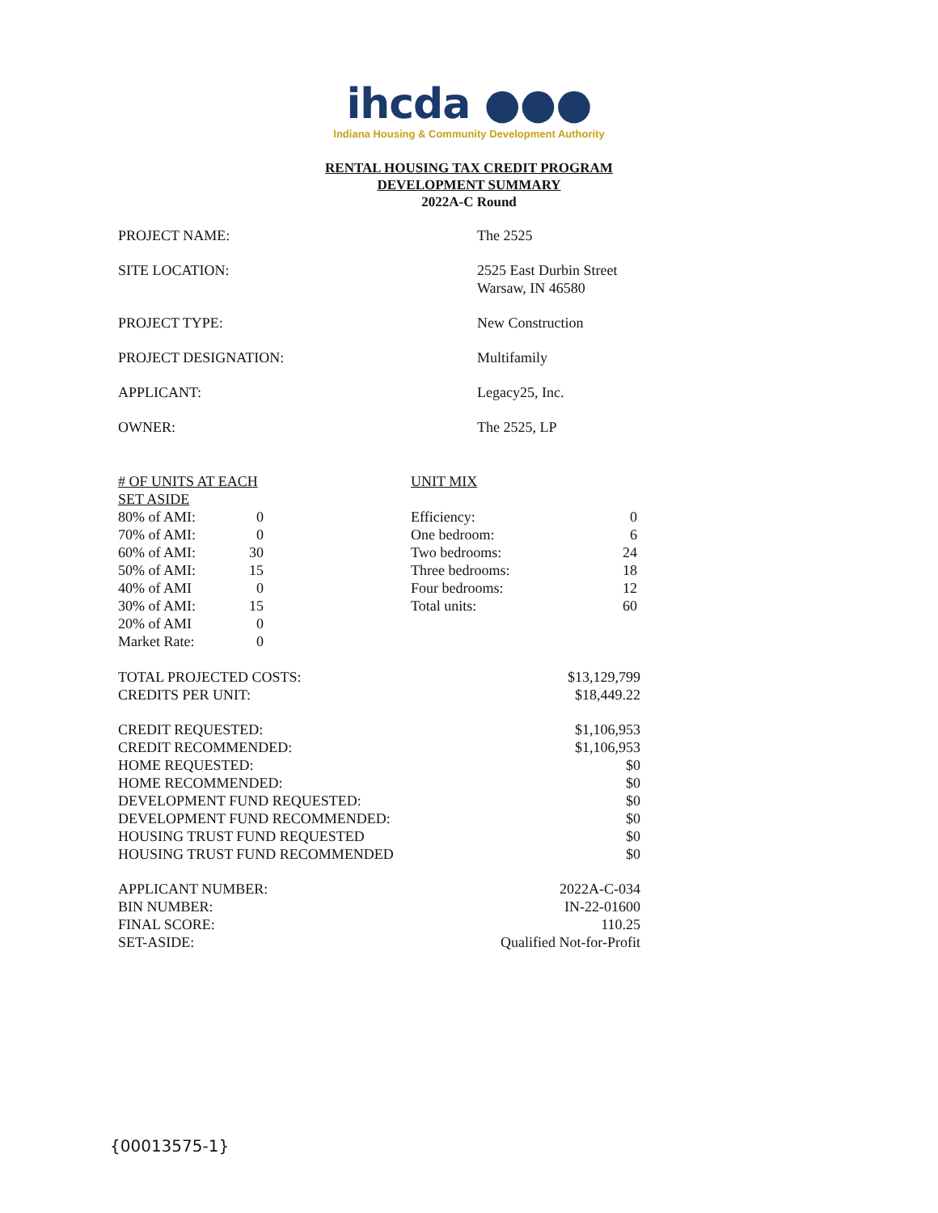ihcda ●●●
Indiana Housing & Community Development Authority
RENTAL HOUSING TAX CREDIT PROGRAM
DEVELOPMENT SUMMARY
2022A-C Round
| PROJECT NAME: | The 2525 |
| SITE LOCATION: | 2525 East Durbin Street Warsaw, IN 46580 |
| PROJECT TYPE: | New Construction |
| PROJECT DESIGNATION: | Multifamily |
| APPLICANT: | Legacy25, Inc. |
| OWNER: | The 2525, LP |
| # OF UNITS AT EACH SET ASIDE | | | UNIT MIX | |
| 80% of AMI: | 0 | | Efficiency: | 0 |
| 70% of AMI: | 0 | | One bedroom: | 6 |
| 60% of AMI: | 30 | | Two bedrooms: | 24 |
| 50% of AMI: | 15 | | Three bedrooms: | 18 |
| 40% of AMI | 0 | | Four bedrooms: | 12 |
| 30% of AMI: | 15 | | Total units: | 60 |
| 20% of AMI | 0 | | | |
| Market Rate: | 0 | | | |
| TOTAL PROJECTED COSTS: | $13,129,799 |
| CREDITS PER UNIT: | $18,449.22 |
| CREDIT REQUESTED: | $1,106,953 |
| CREDIT RECOMMENDED: | $1,106,953 |
| HOME REQUESTED: | $0 |
| HOME RECOMMENDED: | $0 |
| DEVELOPMENT FUND REQUESTED: | $0 |
| DEVELOPMENT FUND RECOMMENDED: | $0 |
| HOUSING TRUST FUND REQUESTED | $0 |
| HOUSING TRUST FUND RECOMMENDED | $0 |
| APPLICANT NUMBER: | 2022A-C-034 |
| BIN NUMBER: | IN-22-01600 |
| FINAL SCORE: | 110.25 |
| SET-ASIDE: | Qualified Not-for-Profit |
{00013575-1}